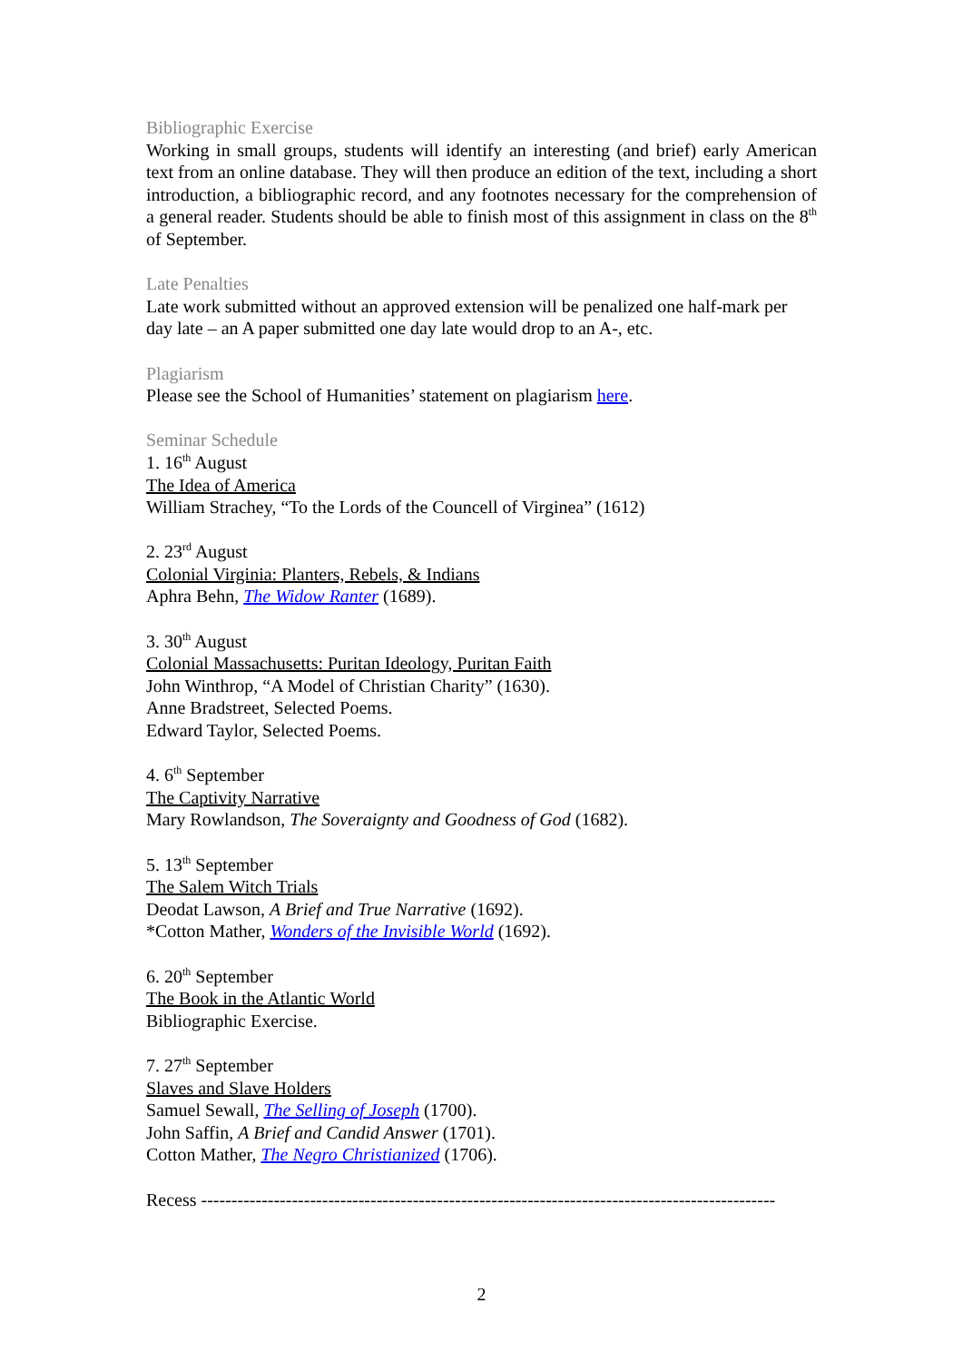Bibliographic Exercise
Working in small groups, students will identify an interesting (and brief) early American text from an online database. They will then produce an edition of the text, including a short introduction, a bibliographic record, and any footnotes necessary for the comprehension of a general reader. Students should be able to finish most of this assignment in class on the 8<sup>th</sup> of September.
Late Penalties
Late work submitted without an approved extension will be penalized one half-mark per day late – an A paper submitted one day late would drop to an A-, etc.
Plagiarism
Please see the School of Humanities’ statement on plagiarism here.
Seminar Schedule
1. 16<sup>th</sup> August
The Idea of America
William Strachey, “To the Lords of the Councell of Virginea” (1612)
2. 23<sup>rd</sup> August
Colonial Virginia: Planters, Rebels, & Indians
Aphra Behn, The Widow Ranter (1689).
3. 30<sup>th</sup> August
Colonial Massachusetts: Puritan Ideology, Puritan Faith
John Winthrop, “A Model of Christian Charity” (1630).
Anne Bradstreet, Selected Poems.
Edward Taylor, Selected Poems.
4. 6<sup>th</sup> September
The Captivity Narrative
Mary Rowlandson, The Soveraignty and Goodness of God (1682).
5. 13<sup>th</sup> September
The Salem Witch Trials
Deodat Lawson, A Brief and True Narrative (1692).
*Cotton Mather, Wonders of the Invisible World (1692).
6. 20<sup>th</sup> September
The Book in the Atlantic World
Bibliographic Exercise.
7. 27<sup>th</sup> September
Slaves and Slave Holders
Samuel Sewall, The Selling of Joseph (1700).
John Saffin, A Brief and Candid Answer (1701).
Cotton Mather, The Negro Christianized (1706).
Recess -----------------------------------------------------------------------------------------------
2